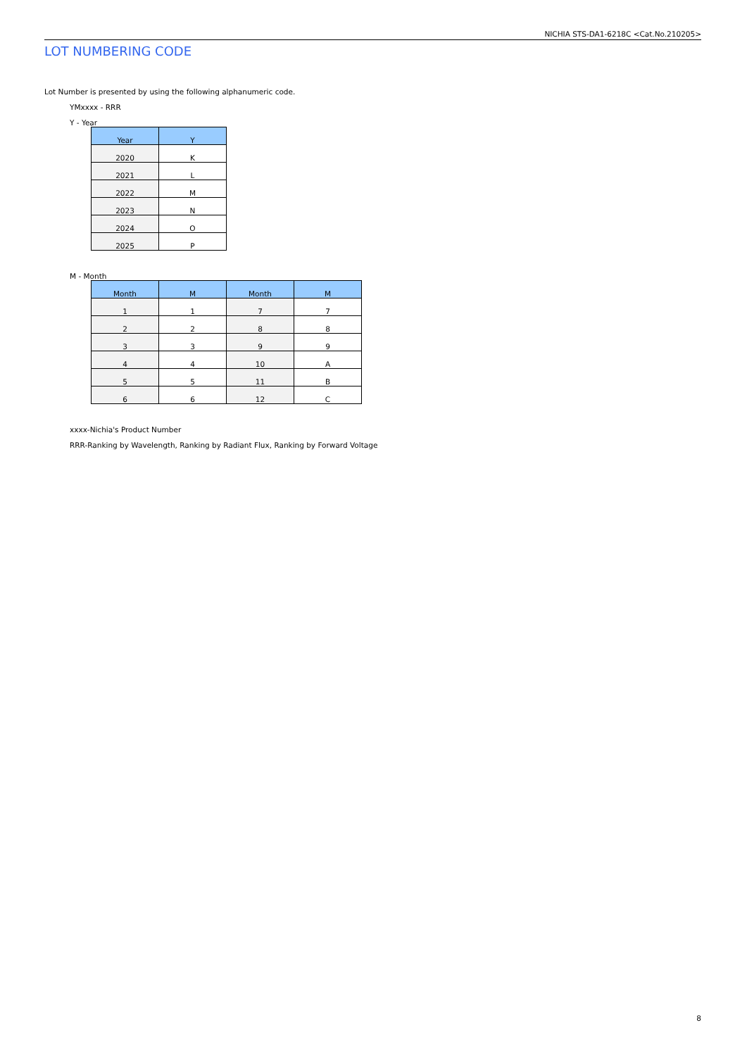NICHIA STS-DA1-6218C <Cat.No.210205>
LOT NUMBERING CODE
Lot Number is presented by using the following alphanumeric code.
YMxxxx - RRR
Y - Year
| Year | Y |
| --- | --- |
| 2020 | K |
| 2021 | L |
| 2022 | M |
| 2023 | N |
| 2024 | O |
| 2025 | P |
M - Month
| Month | M | Month | M |
| --- | --- | --- | --- |
| 1 | 1 | 7 | 7 |
| 2 | 2 | 8 | 8 |
| 3 | 3 | 9 | 9 |
| 4 | 4 | 10 | A |
| 5 | 5 | 11 | B |
| 6 | 6 | 12 | C |
xxxx-Nichia's Product Number
RRR-Ranking by Wavelength, Ranking by Radiant Flux, Ranking by Forward Voltage
8